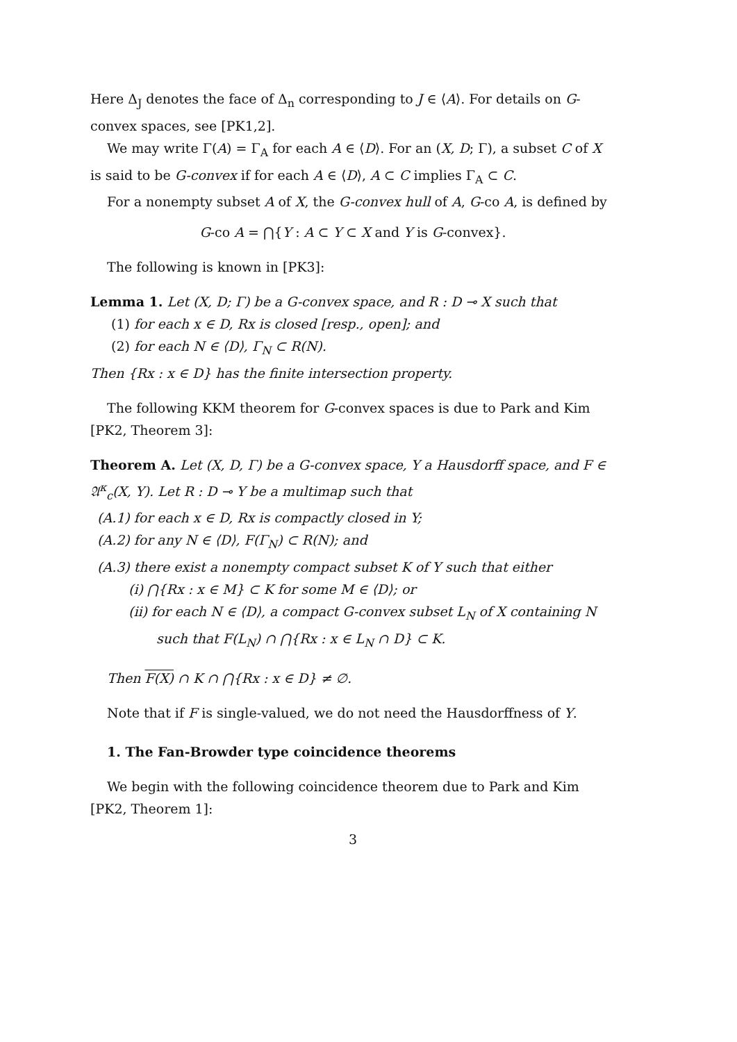Here Δ<sub>J</sub> denotes the face of Δ<sub>n</sub> corresponding to J ∈ ⟨A⟩. For details on G-convex spaces, see [PK1,2].
We may write Γ(A) = Γ<sub>A</sub> for each A ∈ ⟨D⟩. For an (X, D; Γ), a subset C of X is said to be G-convex if for each A ∈ ⟨D⟩, A ⊂ C implies Γ<sub>A</sub> ⊂ C.
For a nonempty subset A of X, the G-convex hull of A, G-co A, is defined by
G-co A = ⋂{Y : A ⊂ Y ⊂ X and Y is G-convex}.
The following is known in [PK3]:
Lemma 1. Let (X, D; Γ) be a G-convex space, and R : D ⊸ X such that
(1) for each x ∈ D, Rx is closed [resp., open]; and
(2) for each N ∈ ⟨D⟩, Γ<sub>N</sub> ⊂ R(N).
Then {Rx : x ∈ D} has the finite intersection property.
The following KKM theorem for G-convex spaces is due to Park and Kim [PK2, Theorem 3]:
Theorem A. Let (X, D, Γ) be a G-convex space, Y a Hausdorff space, and F ∈ 𝔄<sup>κ</sup><sub>c</sub>(X, Y). Let R : D ⊸ Y be a multimap such that
(A.1) for each x ∈ D, Rx is compactly closed in Y;
(A.2) for any N ∈ ⟨D⟩, F(Γ<sub>N</sub>) ⊂ R(N); and
(A.3) there exist a nonempty compact subset K of Y such that either
(i) ⋂{Rx : x ∈ M} ⊂ K for some M ∈ ⟨D⟩; or
(ii) for each N ∈ ⟨D⟩, a compact G-convex subset L<sub>N</sub> of X containing N
such that F(L<sub>N</sub>) ∩ ⋂{Rx : x ∈ L<sub>N</sub> ∩ D} ⊂ K.
Then F(X) ∩ K ∩ ⋂{Rx : x ∈ D} ≠ ∅.
Note that if F is single-valued, we do not need the Hausdorffness of Y.
1. The Fan-Browder type coincidence theorems
We begin with the following coincidence theorem due to Park and Kim [PK2, Theorem 1]:
3